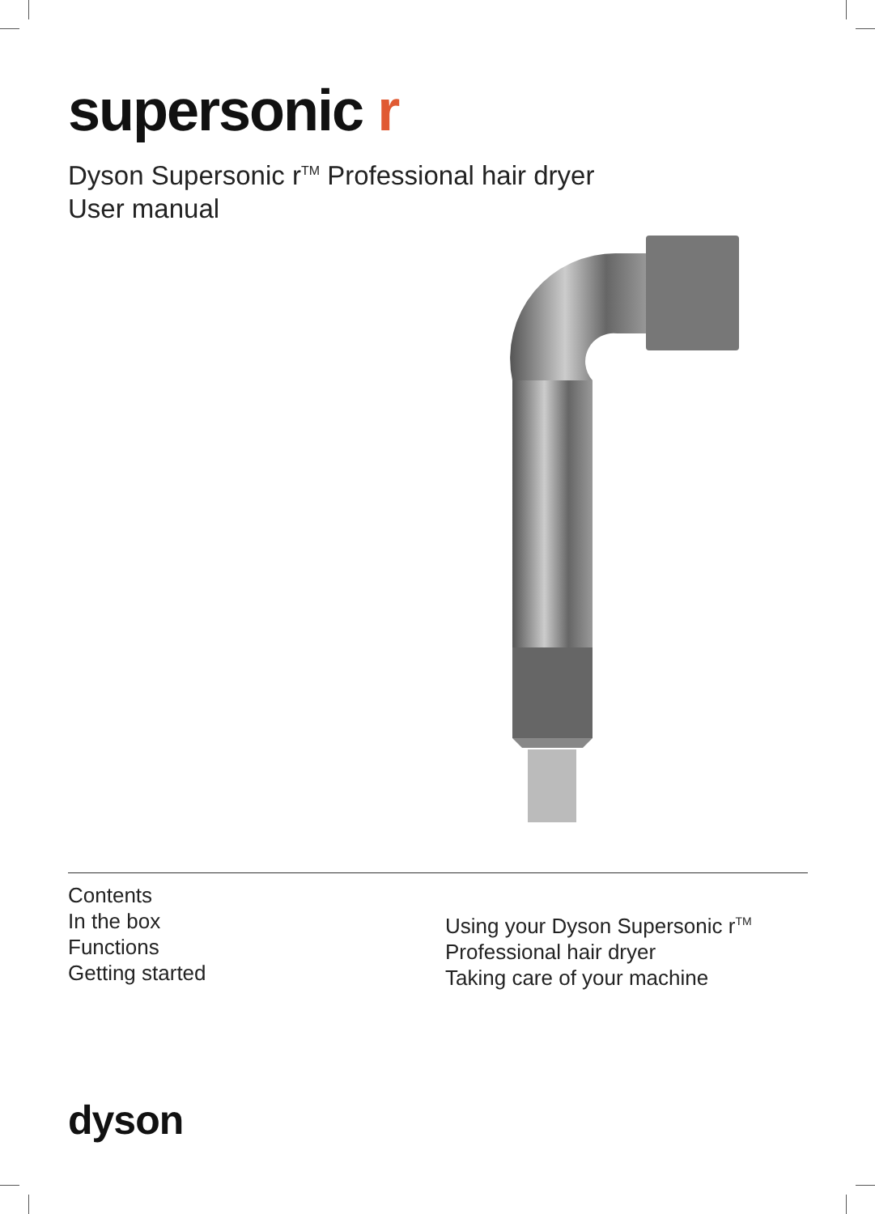supersonic r
Dyson Supersonic r<sup>TM</sup> Professional hair dryer
User manual
Contents
In the box
Functions
Getting started
Using your Dyson Supersonic r<sup>TM</sup>
Professional hair dryer
Taking care of your machine
dyson